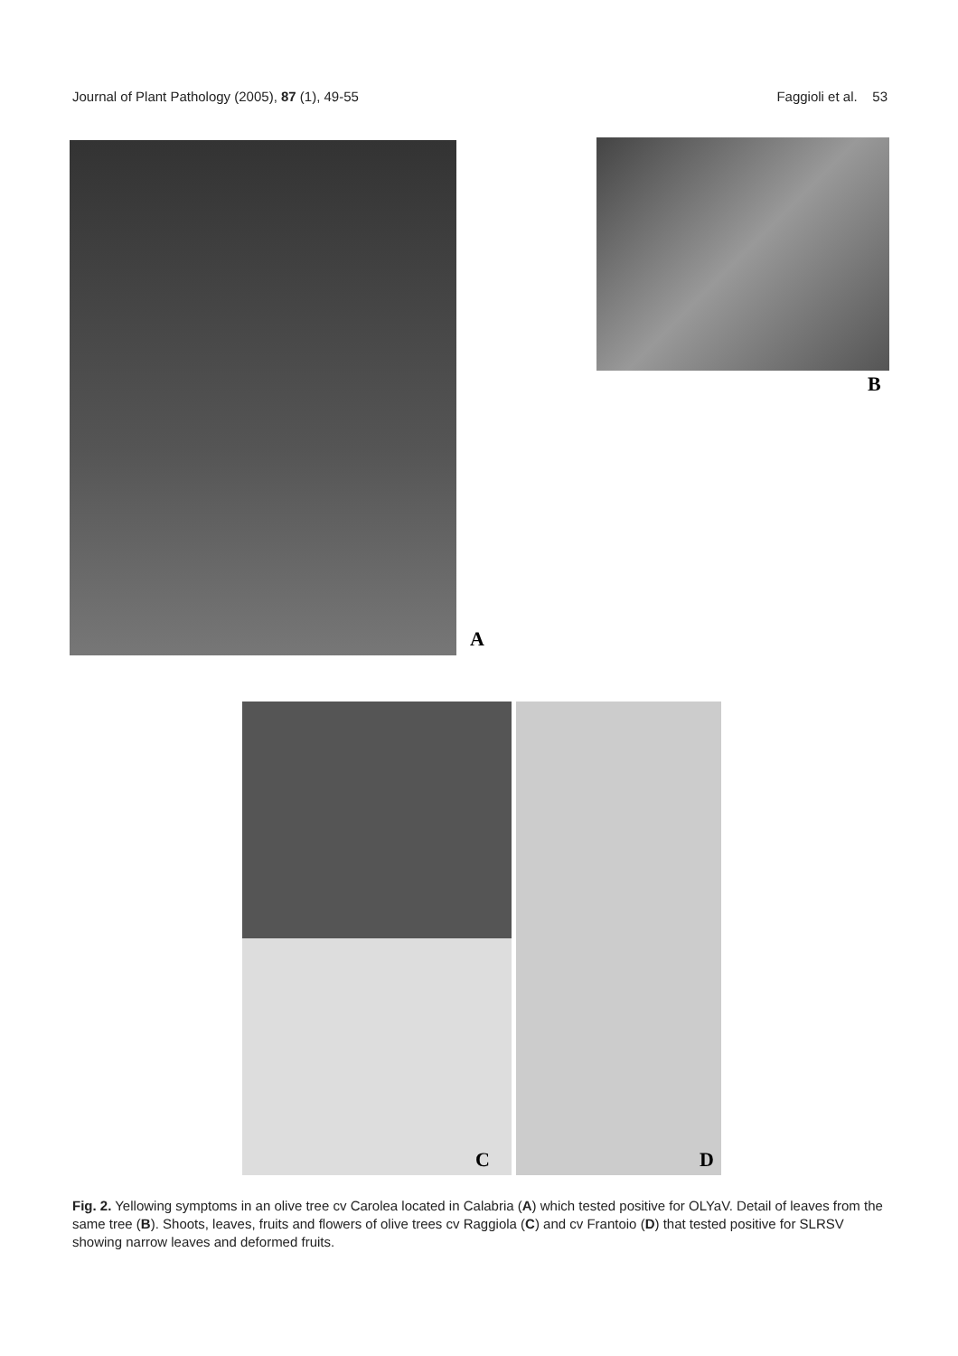Journal of Plant Pathology (2005), 87 (1), 49-55 Faggioli et al. 53
B
A
C D
Fig. 2. Yellowing symptoms in an olive tree cv Carolea located in Calabria (A) which tested positive for OLYaV. Detail of leaves from the same tree (B). Shoots, leaves, fruits and flowers of olive trees cv Raggiola (C) and cv Frantoio (D) that tested positive for SLRSV showing narrow leaves and deformed fruits.